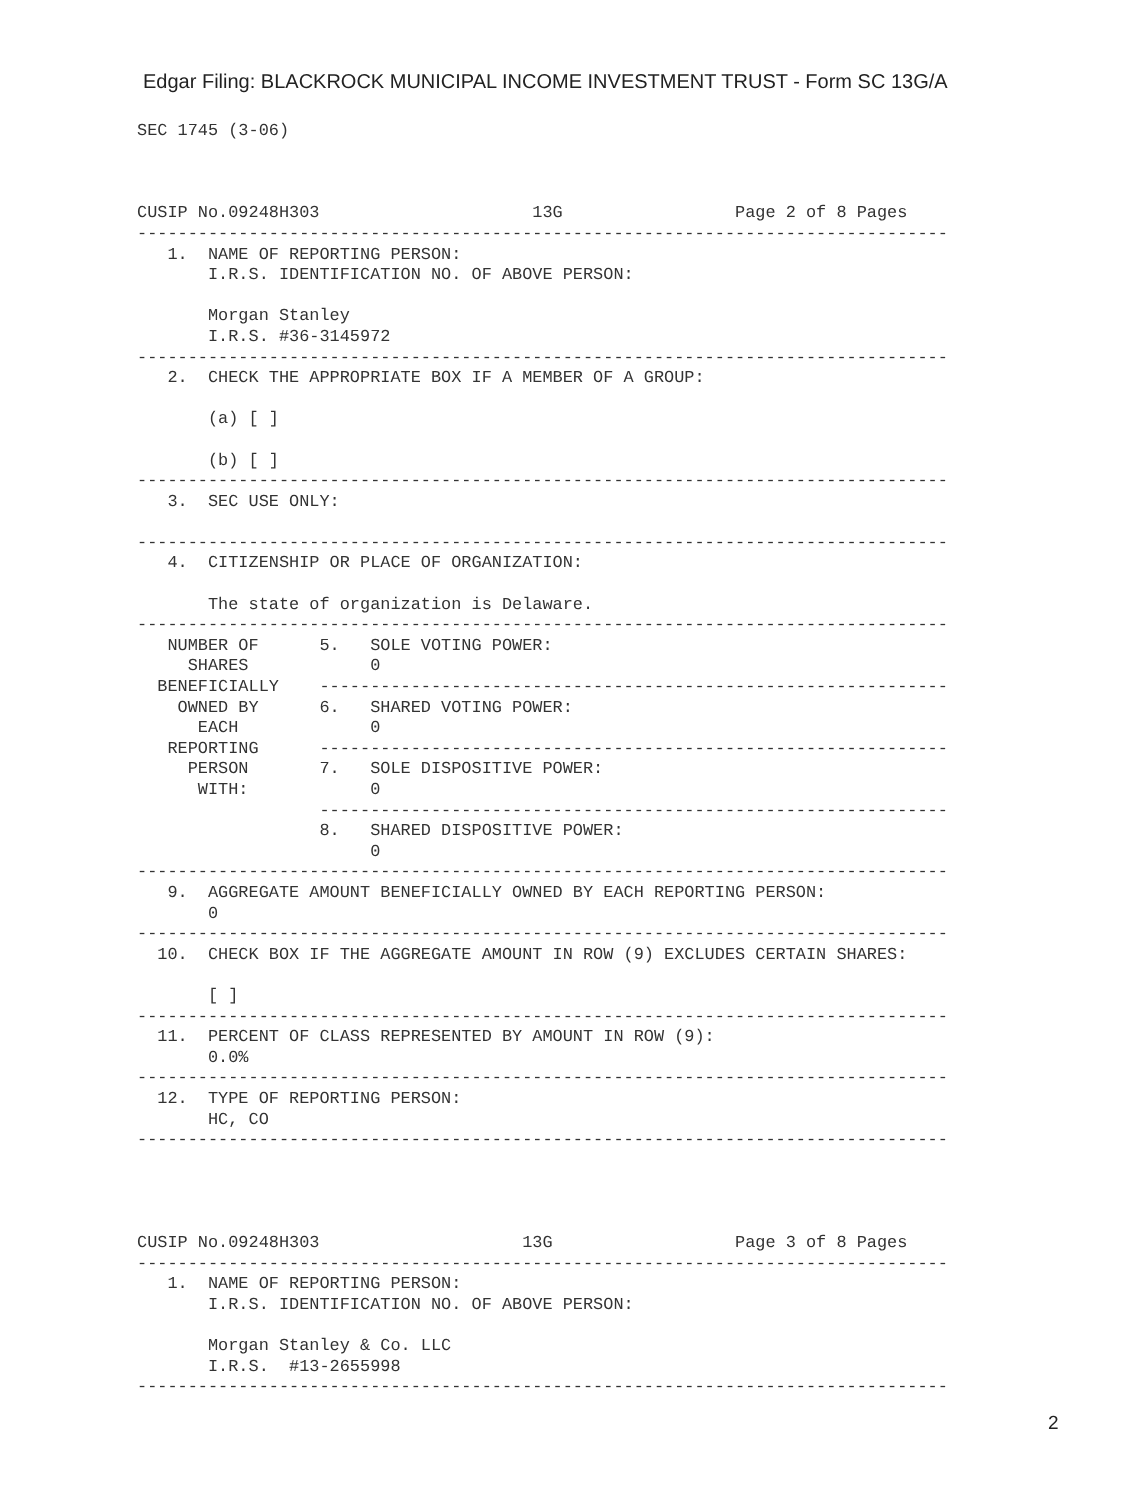Edgar Filing: BLACKROCK MUNICIPAL INCOME INVESTMENT TRUST - Form SC 13G/A
SEC 1745 (3-06)



CUSIP No.09248H303                     13G                 Page 2 of 8 Pages
--------------------------------------------------------------------------------
   1.  NAME OF REPORTING PERSON:
       I.R.S. IDENTIFICATION NO. OF ABOVE PERSON:

       Morgan Stanley
       I.R.S. #36-3145972
--------------------------------------------------------------------------------
   2.  CHECK THE APPROPRIATE BOX IF A MEMBER OF A GROUP:

       (a) [ ]

       (b) [ ]
--------------------------------------------------------------------------------
   3.  SEC USE ONLY:

--------------------------------------------------------------------------------
   4.  CITIZENSHIP OR PLACE OF ORGANIZATION:

       The state of organization is Delaware.
--------------------------------------------------------------------------------
   NUMBER OF      5.   SOLE VOTING POWER:
     SHARES            0
  BENEFICIALLY    --------------------------------------------------------------
    OWNED BY      6.   SHARED VOTING POWER:
      EACH             0
   REPORTING      --------------------------------------------------------------
     PERSON       7.   SOLE DISPOSITIVE POWER:
      WITH:            0
                  --------------------------------------------------------------
                  8.   SHARED DISPOSITIVE POWER:
                       0
--------------------------------------------------------------------------------
   9.  AGGREGATE AMOUNT BENEFICIALLY OWNED BY EACH REPORTING PERSON:
       0
--------------------------------------------------------------------------------
  10.  CHECK BOX IF THE AGGREGATE AMOUNT IN ROW (9) EXCLUDES CERTAIN SHARES:

       [ ]
--------------------------------------------------------------------------------
  11.  PERCENT OF CLASS REPRESENTED BY AMOUNT IN ROW (9):
       0.0%
--------------------------------------------------------------------------------
  12.  TYPE OF REPORTING PERSON:
       HC, CO
--------------------------------------------------------------------------------




CUSIP No.09248H303                    13G                  Page 3 of 8 Pages
--------------------------------------------------------------------------------
   1.  NAME OF REPORTING PERSON:
       I.R.S. IDENTIFICATION NO. OF ABOVE PERSON:

       Morgan Stanley & Co. LLC
       I.R.S.  #13-2655998
--------------------------------------------------------------------------------
2